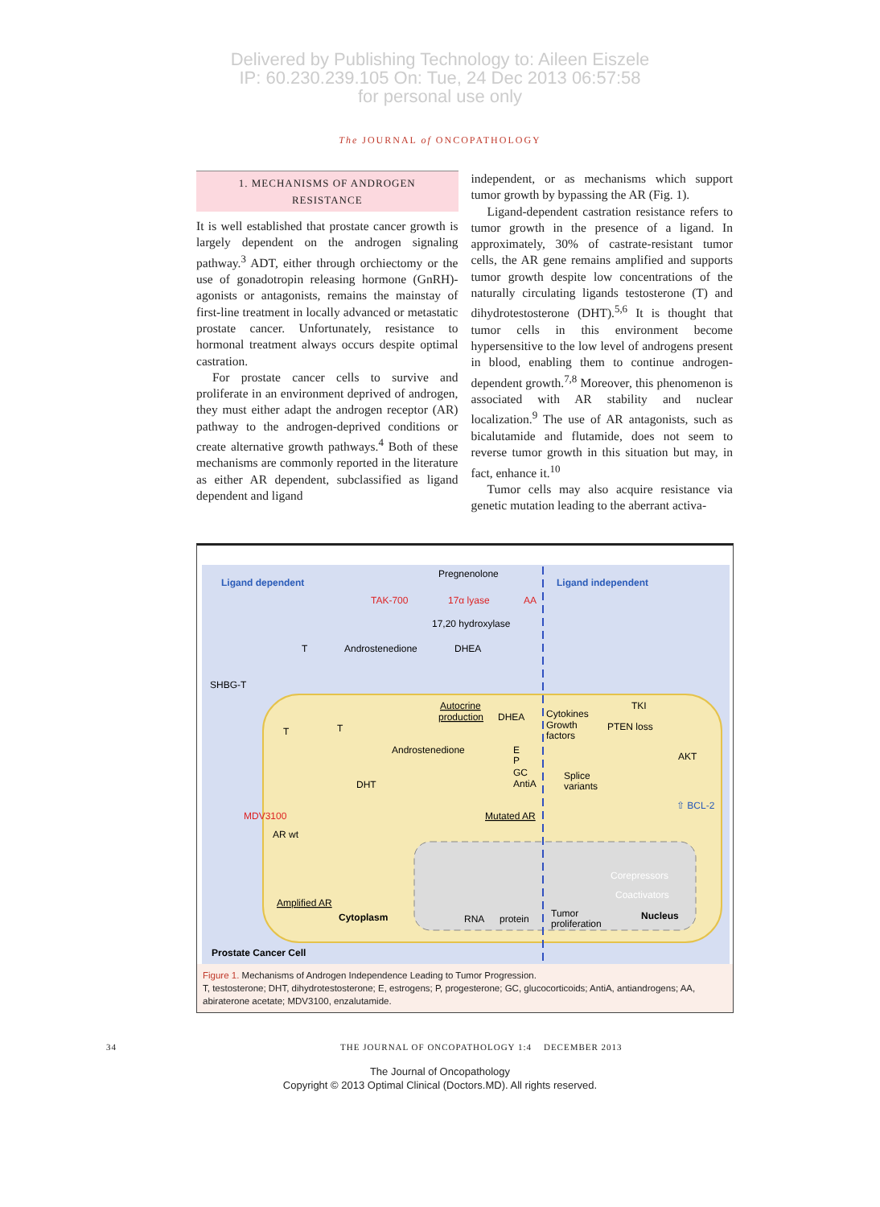Delivered by Publishing Technology to: Aileen Eiszele
IP: 60.230.239.105 On: Tue, 24 Dec 2013 06:57:58
for personal use only
The JOURNAL of ONCOPATHOLOGY
1. MECHANISMS OF ANDROGEN
RESISTANCE
It is well established that prostate cancer growth is largely dependent on the androgen signaling pathway.<sup>3</sup> ADT, either through orchiectomy or the use of gonadotropin releasing hormone (GnRH)-agonists or antagonists, remains the mainstay of first-line treatment in locally advanced or metastatic prostate cancer. Unfortunately, resistance to hormonal treatment always occurs despite optimal castration.
For prostate cancer cells to survive and proliferate in an environment deprived of androgen, they must either adapt the androgen receptor (AR) pathway to the androgen-deprived conditions or create alternative growth pathways.<sup>4</sup> Both of these mechanisms are commonly reported in the literature as either AR dependent, subclassified as ligand dependent and ligand
independent, or as mechanisms which support tumor growth by bypassing the AR (Fig. 1).
Ligand-dependent castration resistance refers to tumor growth in the presence of a ligand. In approximately, 30% of castrate-resistant tumor cells, the AR gene remains amplified and supports tumor growth despite low concentrations of the naturally circulating ligands testosterone (T) and dihydrotestosterone (DHT).<sup>5,6</sup> It is thought that tumor cells in this environment become hypersensitive to the low level of androgens present in blood, enabling them to continue androgen-dependent growth.<sup>7,8</sup> Moreover, this phenomenon is associated with AR stability and nuclear localization.<sup>9</sup> The use of AR antagonists, such as bicalutamide and flutamide, does not seem to reverse tumor growth in this situation but may, in fact, enhance it.<sup>10</sup>
Tumor cells may also acquire resistance via genetic mutation leading to the aberrant activa-
Ligand dependent
Ligand independent
Pregnenolone
TAK-700
17α lyase
AA
17,20 hydroxylase
Androstenedione
DHEA
T
SHBG-T
Autocrine
production
DHEA
Cytokines
Growth
factors
TKI
PTEN loss
T
T
Androstenedione
AKT
E
P
GC
AntiA
Splice
variants
DHT
⇧ BCL-2
MDV3100
Mutated AR
AR wt
Corepressors
Coactivators
Amplified AR
Cytoplasm
RNA
protein
Tumor
proliferation
Nucleus
Prostate Cancer Cell
Figure 1. Mechanisms of Androgen Independence Leading to Tumor Progression.
T, testosterone; DHT, dihydrotestosterone; E, estrogens; P, progesterone; GC, glucocorticoids; AntiA, antiandrogens; AA, abiraterone acetate; MDV3100, enzalutamide.
34 THE JOURNAL OF ONCOPATHOLOGY 1:4 DECEMBER 2013
The Journal of Oncopathology
Copyright © 2013 Optimal Clinical (Doctors.MD). All rights reserved.